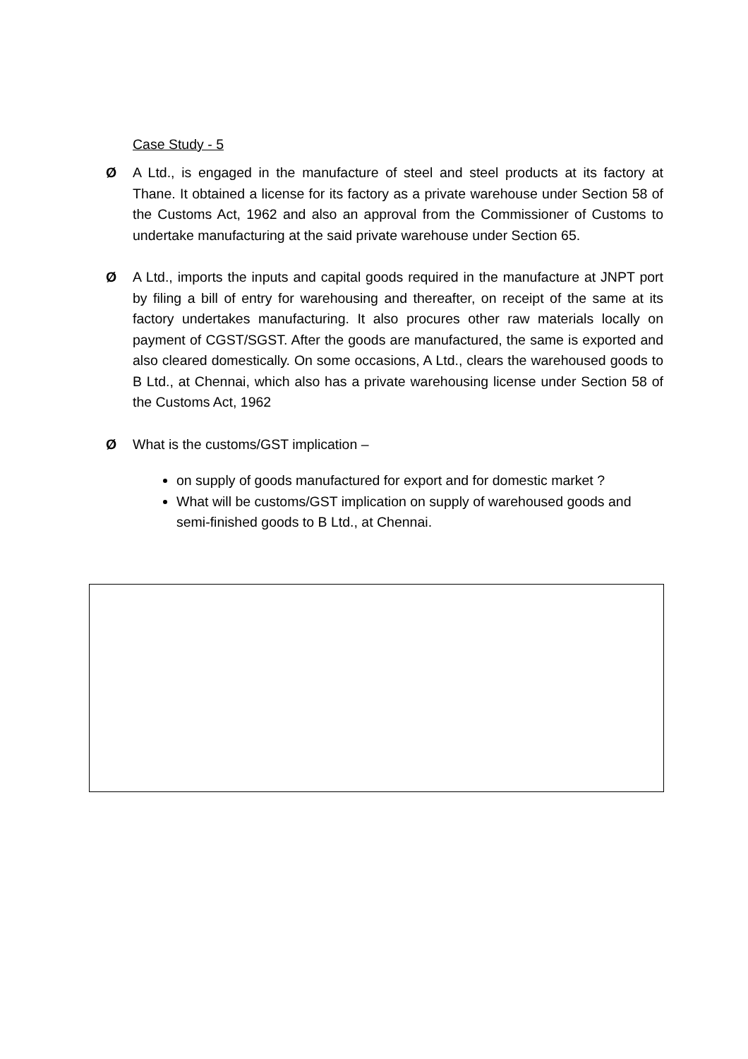Case Study - 5
Ø A Ltd., is engaged in the manufacture of steel and steel products at its factory at Thane. It obtained a license for its factory as a private warehouse under Section 58 of the Customs Act, 1962 and also an approval from the Commissioner of Customs to undertake manufacturing at the said private warehouse under Section 65.
Ø A Ltd., imports the inputs and capital goods required in the manufacture at JNPT port by filing a bill of entry for warehousing and thereafter, on receipt of the same at its factory undertakes manufacturing. It also procures other raw materials locally on payment of CGST/SGST. After the goods are manufactured, the same is exported and also cleared domestically. On some occasions, A Ltd., clears the warehoused goods to B Ltd., at Chennai, which also has a private warehousing license under Section 58 of the Customs Act, 1962
Ø What is the customs/GST implication –
on supply of goods manufactured for export and for domestic market ?
What will be customs/GST implication on supply of warehoused goods and semi-finished goods to B Ltd., at Chennai.